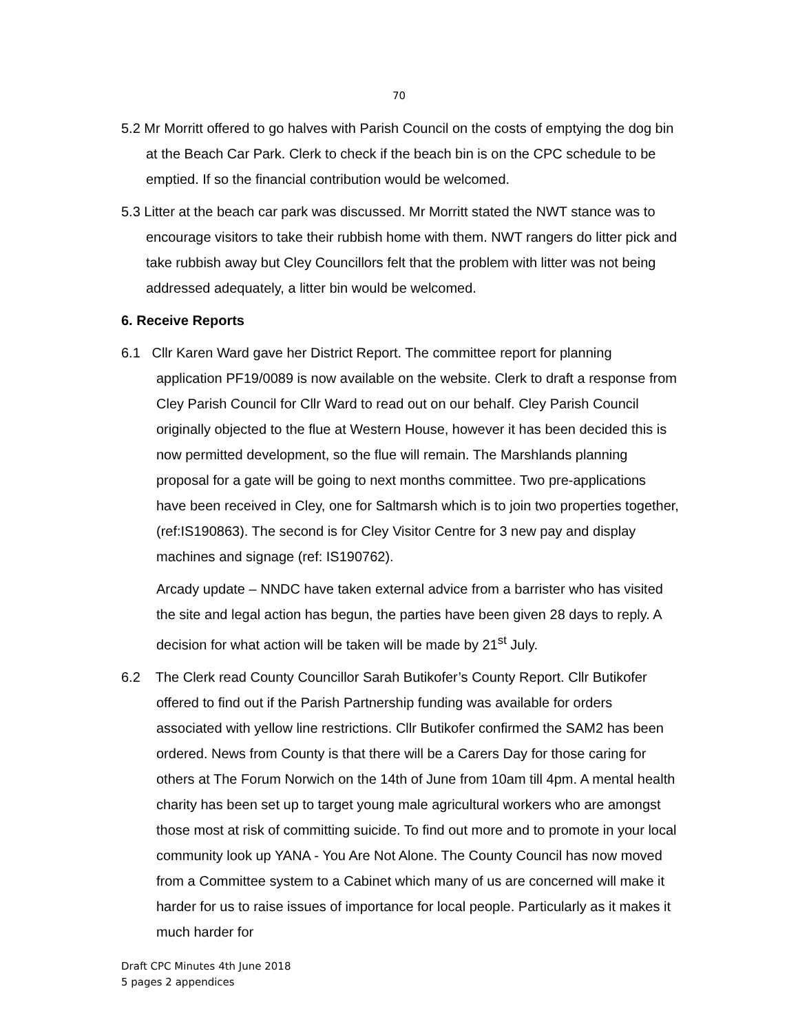70
5.2 Mr Morritt offered to go halves with Parish Council on the costs of emptying the dog bin at the Beach Car Park. Clerk to check if the beach bin is on the CPC schedule to be emptied. If so the financial contribution would be welcomed.
5.3 Litter at the beach car park was discussed. Mr Morritt stated the NWT stance was to encourage visitors to take their rubbish home with them. NWT rangers do litter pick and take rubbish away but Cley Councillors felt that the problem with litter was not being addressed adequately, a litter bin would be welcomed.
6. Receive Reports
6.1 Cllr Karen Ward gave her District Report. The committee report for planning application PF19/0089 is now available on the website. Clerk to draft a response from Cley Parish Council for Cllr Ward to read out on our behalf. Cley Parish Council originally objected to the flue at Western House, however it has been decided this is now permitted development, so the flue will remain. The Marshlands planning proposal for a gate will be going to next months committee. Two pre-applications have been received in Cley, one for Saltmarsh which is to join two properties together, (ref:IS190863). The second is for Cley Visitor Centre for 3 new pay and display machines and signage (ref: IS190762).
Arcady update – NNDC have taken external advice from a barrister who has visited the site and legal action has begun, the parties have been given 28 days to reply. A decision for what action will be taken will be made by 21<sup>st</sup> July.
6.2 The Clerk read County Councillor Sarah Butikofer’s County Report. Cllr Butikofer offered to find out if the Parish Partnership funding was available for orders associated with yellow line restrictions. Cllr Butikofer confirmed the SAM2 has been ordered. News from County is that there will be a Carers Day for those caring for others at The Forum Norwich on the 14th of June from 10am till 4pm. A mental health charity has been set up to target young male agricultural workers who are amongst those most at risk of committing suicide. To find out more and to promote in your local community look up YANA - You Are Not Alone. The County Council has now moved from a Committee system to a Cabinet which many of us are concerned will make it harder for us to raise issues of importance for local people. Particularly as it makes it much harder for
Draft CPC Minutes 4th June 2018
5 pages 2 appendices